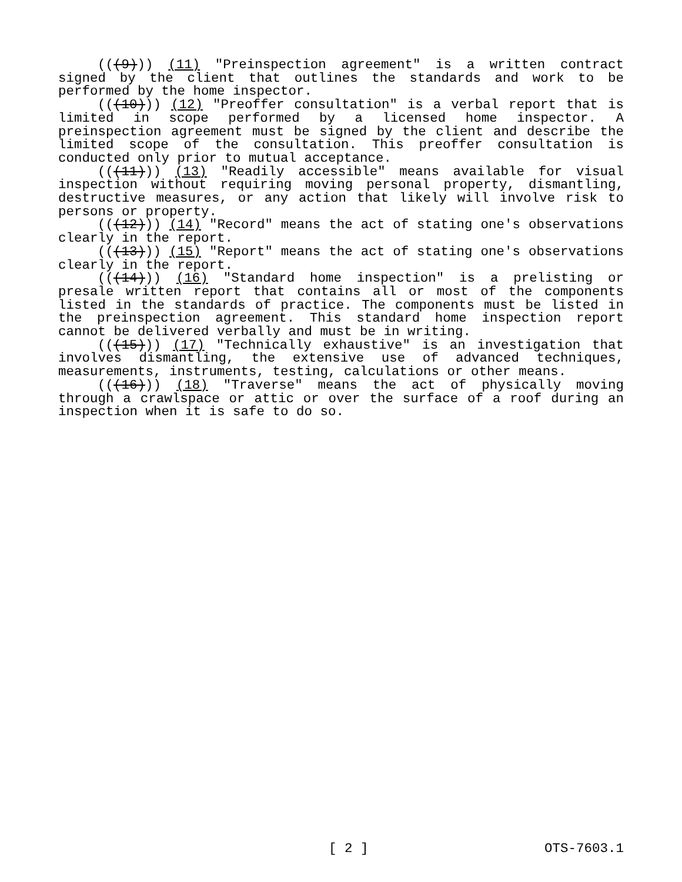(((9))) (11) "Preinspection agreement" is a written contract signed by the client that outlines the standards and work to be performed by the home inspector.
(((10))) (12) "Preoffer consultation" is a verbal report that is limited in scope performed by a licensed home inspector. A preinspection agreement must be signed by the client and describe the limited scope of the consultation. This preoffer consultation is conducted only prior to mutual acceptance.
(((11))) (13) "Readily accessible" means available for visual inspection without requiring moving personal property, dismantling, destructive measures, or any action that likely will involve risk to persons or property.
(((12))) (14) "Record" means the act of stating one's observations clearly in the report.
(((13))) (15) "Report" means the act of stating one's observations clearly in the report.
(((14))) (16) "Standard home inspection" is a prelisting or presale written report that contains all or most of the components listed in the standards of practice. The components must be listed in the preinspection agreement. This standard home inspection report cannot be delivered verbally and must be in writing.
(((15))) (17) "Technically exhaustive" is an investigation that involves dismantling, the extensive use of advanced techniques, measurements, instruments, testing, calculations or other means.
(((16))) (18) "Traverse" means the act of physically moving through a crawlspace or attic or over the surface of a roof during an inspection when it is safe to do so.
[ 2 ] OTS-7603.1